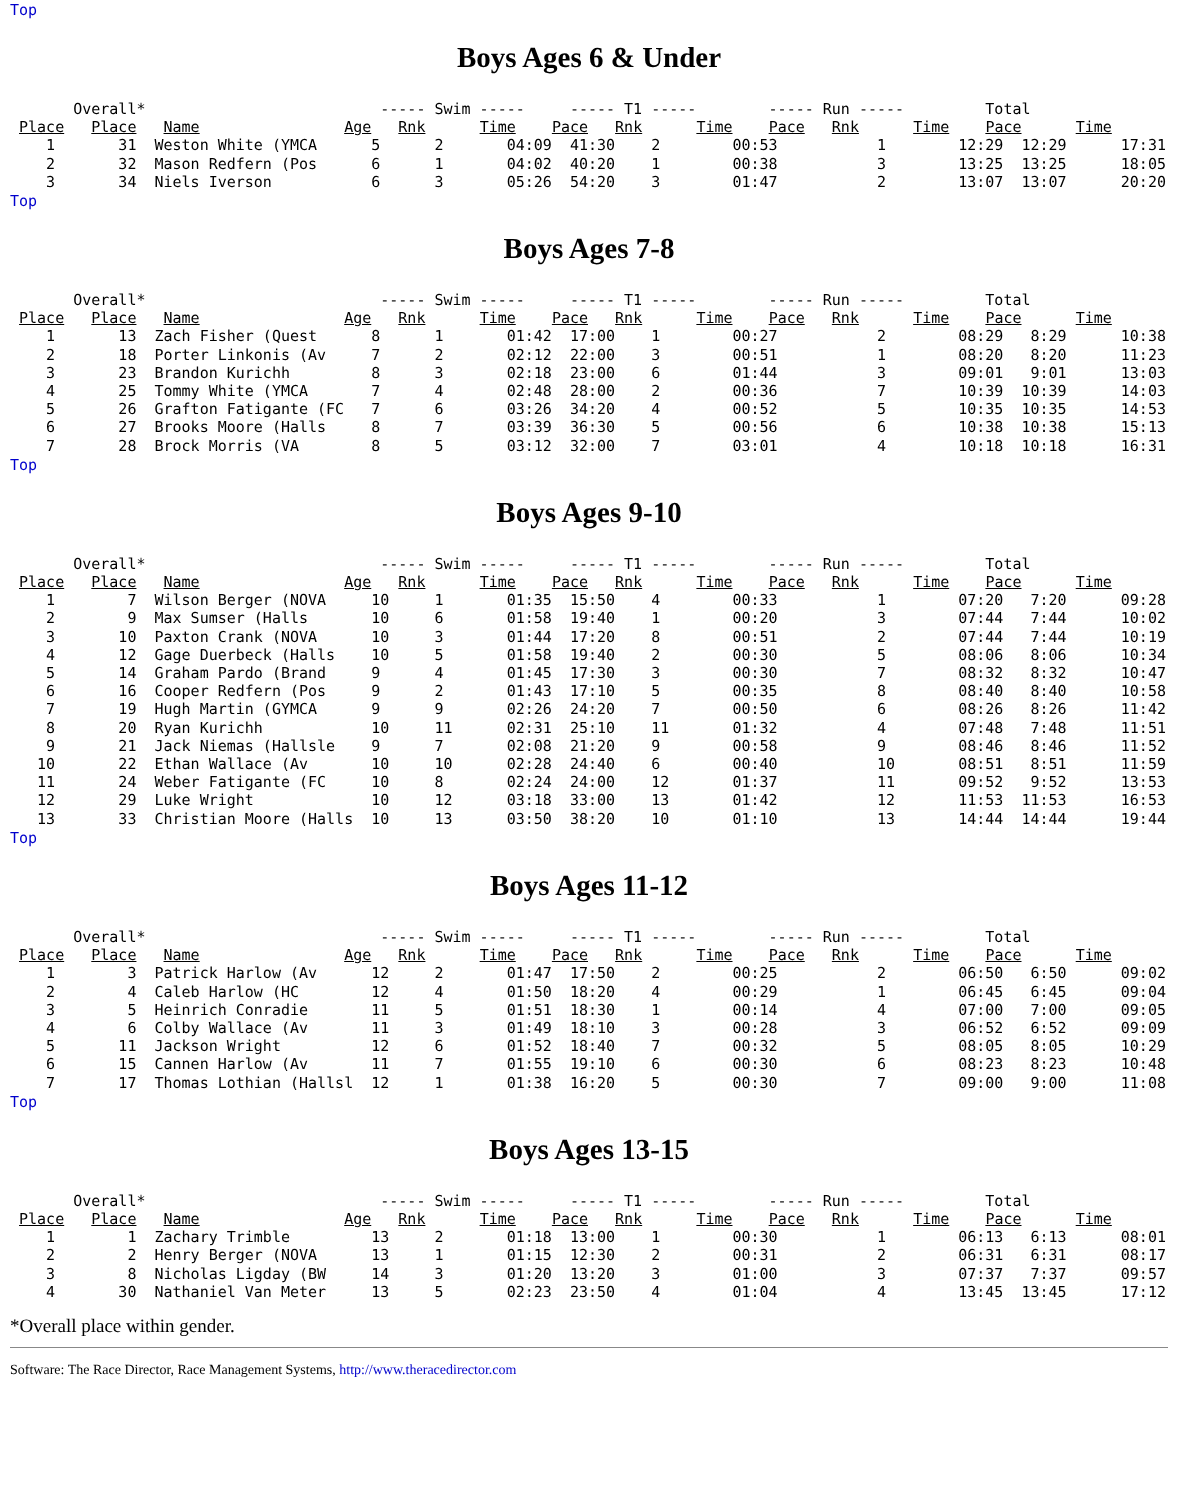Top
Boys Ages 6 & Under
       Overall*                          ----- Swim -----     ----- T1 -----        ----- Run -----         Total
 Place   Place   Name                Age   Rnk      Time    Pace   Rnk      Time    Pace   Rnk      Time    Pace      Time
    1       31  Weston White (YMCA      5      2       04:09  41:30    2        00:53           1        12:29  12:29      17:31
    2       32  Mason Redfern (Pos      6      1       04:02  40:20    1        00:38           3        13:25  13:25      18:05
    3       34  Niels Iverson           6      3       05:26  54:20    3        01:47           2        13:07  13:07      20:20
Top
Boys Ages 7-8
       Overall*                          ----- Swim -----     ----- T1 -----        ----- Run -----         Total
 Place   Place   Name                Age   Rnk      Time    Pace   Rnk      Time    Pace   Rnk      Time    Pace      Time
    1       13  Zach Fisher (Quest      8      1       01:42  17:00    1        00:27           2        08:29   8:29      10:38
    2       18  Porter Linkonis (Av     7      2       02:12  22:00    3        00:51           1        08:20   8:20      11:23
    3       23  Brandon Kurichh         8      3       02:18  23:00    6        01:44           3        09:01   9:01      13:03
    4       25  Tommy White (YMCA       7      4       02:48  28:00    2        00:36           7        10:39  10:39      14:03
    5       26  Grafton Fatigante (FC   7      6       03:26  34:20    4        00:52           5        10:35  10:35      14:53
    6       27  Brooks Moore (Halls     8      7       03:39  36:30    5        00:56           6        10:38  10:38      15:13
    7       28  Brock Morris (VA        8      5       03:12  32:00    7        03:01           4        10:18  10:18      16:31
Top
Boys Ages 9-10
       Overall*                          ----- Swim -----     ----- T1 -----        ----- Run -----         Total
 Place   Place   Name                Age   Rnk      Time    Pace   Rnk      Time    Pace   Rnk      Time    Pace      Time
    1        7  Wilson Berger (NOVA     10     1       01:35  15:50    4        00:33           1        07:20   7:20      09:28
    2        9  Max Sumser (Halls       10     6       01:58  19:40    1        00:20           3        07:44   7:44      10:02
    3       10  Paxton Crank (NOVA      10     3       01:44  17:20    8        00:51           2        07:44   7:44      10:19
    4       12  Gage Duerbeck (Halls    10     5       01:58  19:40    2        00:30           5        08:06   8:06      10:34
    5       14  Graham Pardo (Brand     9      4       01:45  17:30    3        00:30           7        08:32   8:32      10:47
    6       16  Cooper Redfern (Pos     9      2       01:43  17:10    5        00:35           8        08:40   8:40      10:58
    7       19  Hugh Martin (GYMCA      9      9       02:26  24:20    7        00:50           6        08:26   8:26      11:42
    8       20  Ryan Kurichh            10     11      02:31  25:10    11       01:32           4        07:48   7:48      11:51
    9       21  Jack Niemas (Hallsle    9      7       02:08  21:20    9        00:58           9        08:46   8:46      11:52
   10       22  Ethan Wallace (Av       10     10      02:28  24:40    6        00:40           10       08:51   8:51      11:59
   11       24  Weber Fatigante (FC     10     8       02:24  24:00    12       01:37           11       09:52   9:52      13:53
   12       29  Luke Wright             10     12      03:18  33:00    13       01:42           12       11:53  11:53      16:53
   13       33  Christian Moore (Halls  10     13      03:50  38:20    10       01:10           13       14:44  14:44      19:44
Top
Boys Ages 11-12
       Overall*                          ----- Swim -----     ----- T1 -----        ----- Run -----         Total
 Place   Place   Name                Age   Rnk      Time    Pace   Rnk      Time    Pace   Rnk      Time    Pace      Time
    1        3  Patrick Harlow (Av      12     2       01:47  17:50    2        00:25           2        06:50   6:50      09:02
    2        4  Caleb Harlow (HC        12     4       01:50  18:20    4        00:29           1        06:45   6:45      09:04
    3        5  Heinrich Conradie       11     5       01:51  18:30    1        00:14           4        07:00   7:00      09:05
    4        6  Colby Wallace (Av       11     3       01:49  18:10    3        00:28           3        06:52   6:52      09:09
    5       11  Jackson Wright          12     6       01:52  18:40    7        00:32           5        08:05   8:05      10:29
    6       15  Cannen Harlow (Av       11     7       01:55  19:10    6        00:30           6        08:23   8:23      10:48
    7       17  Thomas Lothian (Hallsl  12     1       01:38  16:20    5        00:30           7        09:00   9:00      11:08
Top
Boys Ages 13-15
       Overall*                          ----- Swim -----     ----- T1 -----        ----- Run -----         Total
 Place   Place   Name                Age   Rnk      Time    Pace   Rnk      Time    Pace   Rnk      Time    Pace      Time
    1        1  Zachary Trimble         13     2       01:18  13:00    1        00:30           1        06:13   6:13      08:01
    2        2  Henry Berger (NOVA      13     1       01:15  12:30    2        00:31           2        06:31   6:31      08:17
    3        8  Nicholas Ligday (BW     14     3       01:20  13:20    3        01:00           3        07:37   7:37      09:57
    4       30  Nathaniel Van Meter     13     5       02:23  23:50    4        01:04           4        13:45  13:45      17:12
*Overall place within gender.
Software: The Race Director, Race Management Systems, http://www.theracedirector.com